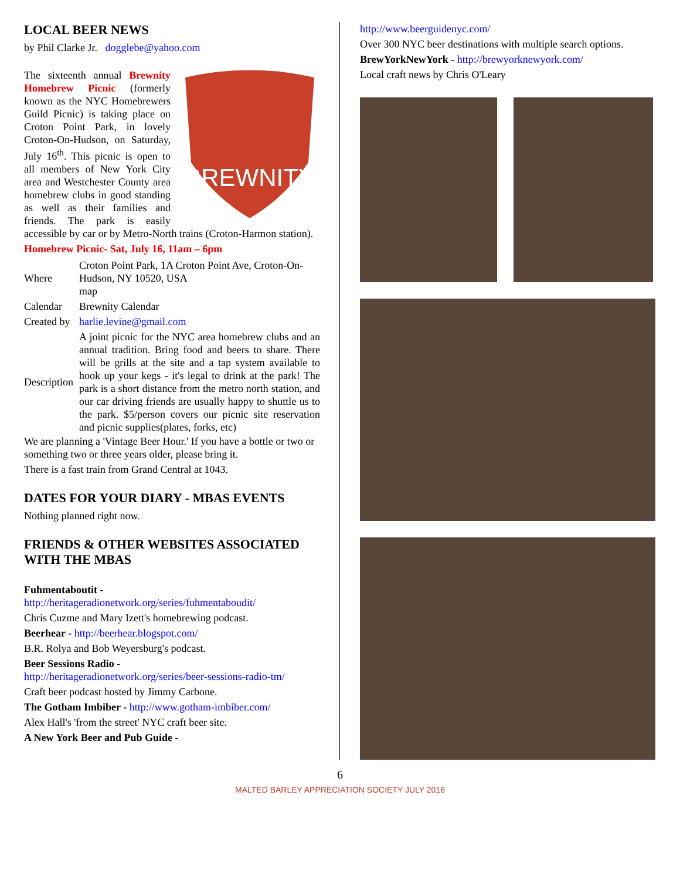LOCAL BEER NEWS
by Phil Clarke Jr. dogglebe@yahoo.com
BREWNITY
The sixteenth annual Brewnity Homebrew Picnic (formerly known as the NYC Homebrewers Guild Picnic) is taking place on Croton Point Park, in lovely Croton-On-Hudson, on Saturday, July 16<sup>th</sup>. This picnic is open to all members of New York City area and Westchester County area homebrew clubs in good standing as well as their families and friends. The park is easily accessible by car or by Metro-North trains (Croton-Harmon station).
Homebrew Picnic- Sat, July 16, 11am – 6pm
| Where | Croton Point Park, 1A Croton Point Ave, Croton-On-Hudson, NY 10520, USA map |
| Calendar | Brewnity Calendar |
| Created by | harlie.levine@gmail.com |
| Description | A joint picnic for the NYC area homebrew clubs and an annual tradition. Bring food and beers to share. There will be grills at the site and a tap system available to hook up your kegs - it's legal to drink at the park! The park is a short distance from the metro north station, and our car driving friends are usually happy to shuttle us to the park. $5/person covers our picnic site reservation and picnic supplies(plates, forks, etc) |
We are planning a 'Vintage Beer Hour.' If you have a bottle or two or something two or three years older, please bring it.
There is a fast train from Grand Central at 1043.
DATES FOR YOUR DIARY - MBAS EVENTS
Nothing planned right now.
FRIENDS & OTHER WEBSITES ASSOCIATED WITH THE MBAS
Fuhmentaboutit -
http://heritageradionetwork.org/series/fuhmentaboudit/
Chris Cuzme and Mary Izett's homebrewing podcast.
Beerhear - http://beerhear.blogspot.com/
B.R. Rolya and Bob Weyersburg's podcast.
Beer Sessions Radio -
http://heritageradionetwork.org/series/beer-sessions-radio-tm/
Craft beer podcast hosted by Jimmy Carbone.
The Gotham Imbiber - http://www.gotham-imbiber.com/
Alex Hall's 'from the street' NYC craft beer site.
A New York Beer and Pub Guide -
http://www.beerguidenyc.com/
Over 300 NYC beer destinations with multiple search options.
BrewYorkNewYork - http://brewyorknewyork.com/
Local craft news by Chris O'Leary
6
MALTED BARLEY APPRECIATION SOCIETY JULY 2016